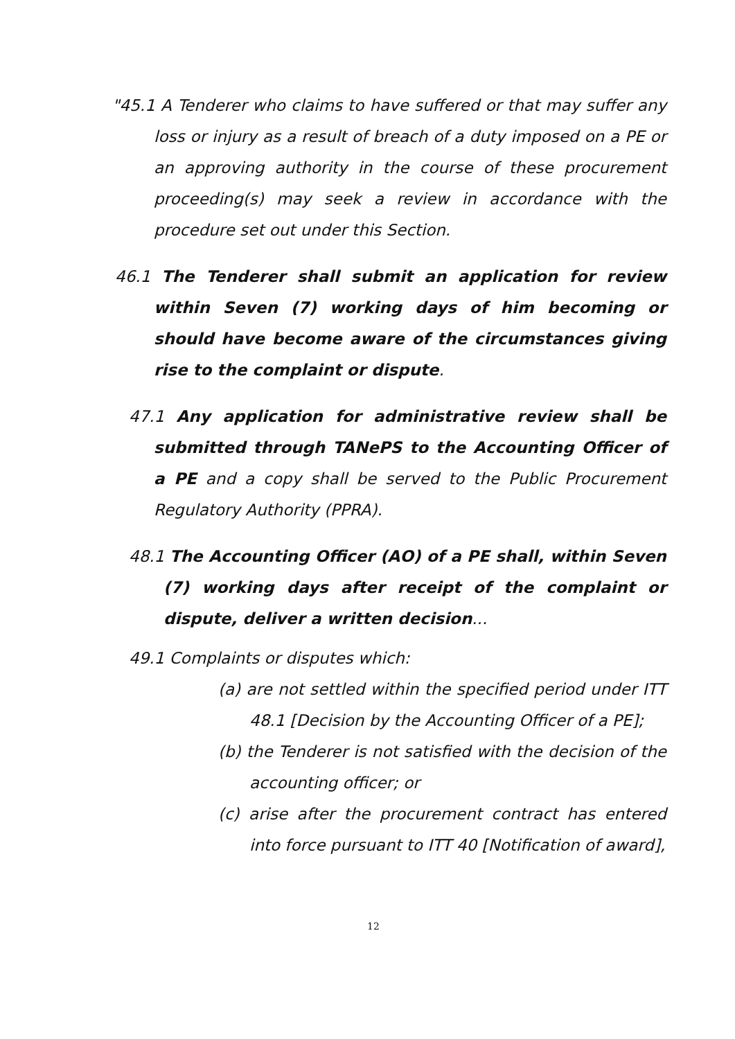"45.1 A Tenderer who claims to have suffered or that may suffer any loss or injury as a result of breach of a duty imposed on a PE or an approving authority in the course of these procurement proceeding(s) may seek a review in accordance with the procedure set out under this Section.
46.1 The Tenderer shall submit an application for review within Seven (7) working days of him becoming or should have become aware of the circumstances giving rise to the complaint or dispute.
47.1 Any application for administrative review shall be submitted through TANePS to the Accounting Officer of a PE and a copy shall be served to the Public Procurement Regulatory Authority (PPRA).
48.1 The Accounting Officer (AO) of a PE shall, within Seven (7) working days after receipt of the complaint or dispute, deliver a written decision...
49.1 Complaints or disputes which:
(a) are not settled within the specified period under ITT 48.1 [Decision by the Accounting Officer of a PE];
(b) the Tenderer is not satisfied with the decision of the accounting officer; or
(c) arise after the procurement contract has entered into force pursuant to ITT 40 [Notification of award],
12